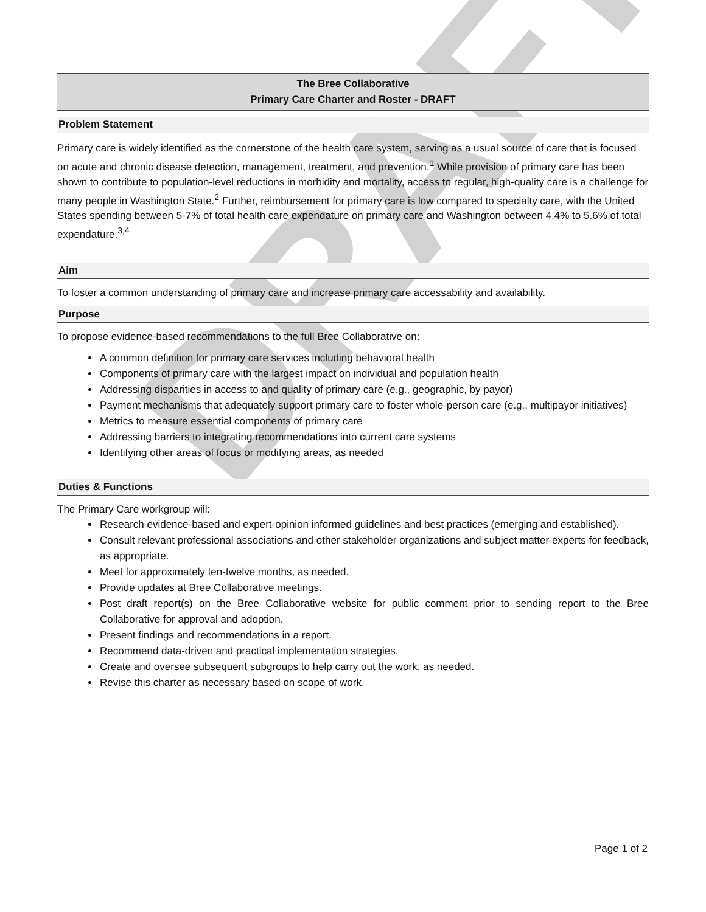DRAFT
The Bree Collaborative
Primary Care Charter and Roster - DRAFT
Problem Statement
Primary care is widely identified as the cornerstone of the health care system, serving as a usual source of care that is focused on acute and chronic disease detection, management, treatment, and prevention.<sup>1</sup> While provision of primary care has been shown to contribute to population-level reductions in morbidity and mortality, access to regular, high-quality care is a challenge for many people in Washington State.<sup>2</sup> Further, reimbursement for primary care is low compared to specialty care, with the United States spending between 5-7% of total health care expendature on primary care and Washington between 4.4% to 5.6% of total expendature.<sup>3,4</sup>
Aim
To foster a common understanding of primary care and increase primary care accessability and availability.
Purpose
To propose evidence-based recommendations to the full Bree Collaborative on:
A common definition for primary care services including behavioral health
Components of primary care with the largest impact on individual and population health
Addressing disparities in access to and quality of primary care (e.g., geographic, by payor)
Payment mechanisms that adequately support primary care to foster whole-person care (e.g., multipayor initiatives)
Metrics to measure essential components of primary care
Addressing barriers to integrating recommendations into current care systems
Identifying other areas of focus or modifying areas, as needed
Duties & Functions
The Primary Care workgroup will:
Research evidence-based and expert-opinion informed guidelines and best practices (emerging and established).
Consult relevant professional associations and other stakeholder organizations and subject matter experts for feedback, as appropriate.
Meet for approximately ten-twelve months, as needed.
Provide updates at Bree Collaborative meetings.
Post draft report(s) on the Bree Collaborative website for public comment prior to sending report to the Bree Collaborative for approval and adoption.
Present findings and recommendations in a report.
Recommend data-driven and practical implementation strategies.
Create and oversee subsequent subgroups to help carry out the work, as needed.
Revise this charter as necessary based on scope of work.
Page 1 of 2